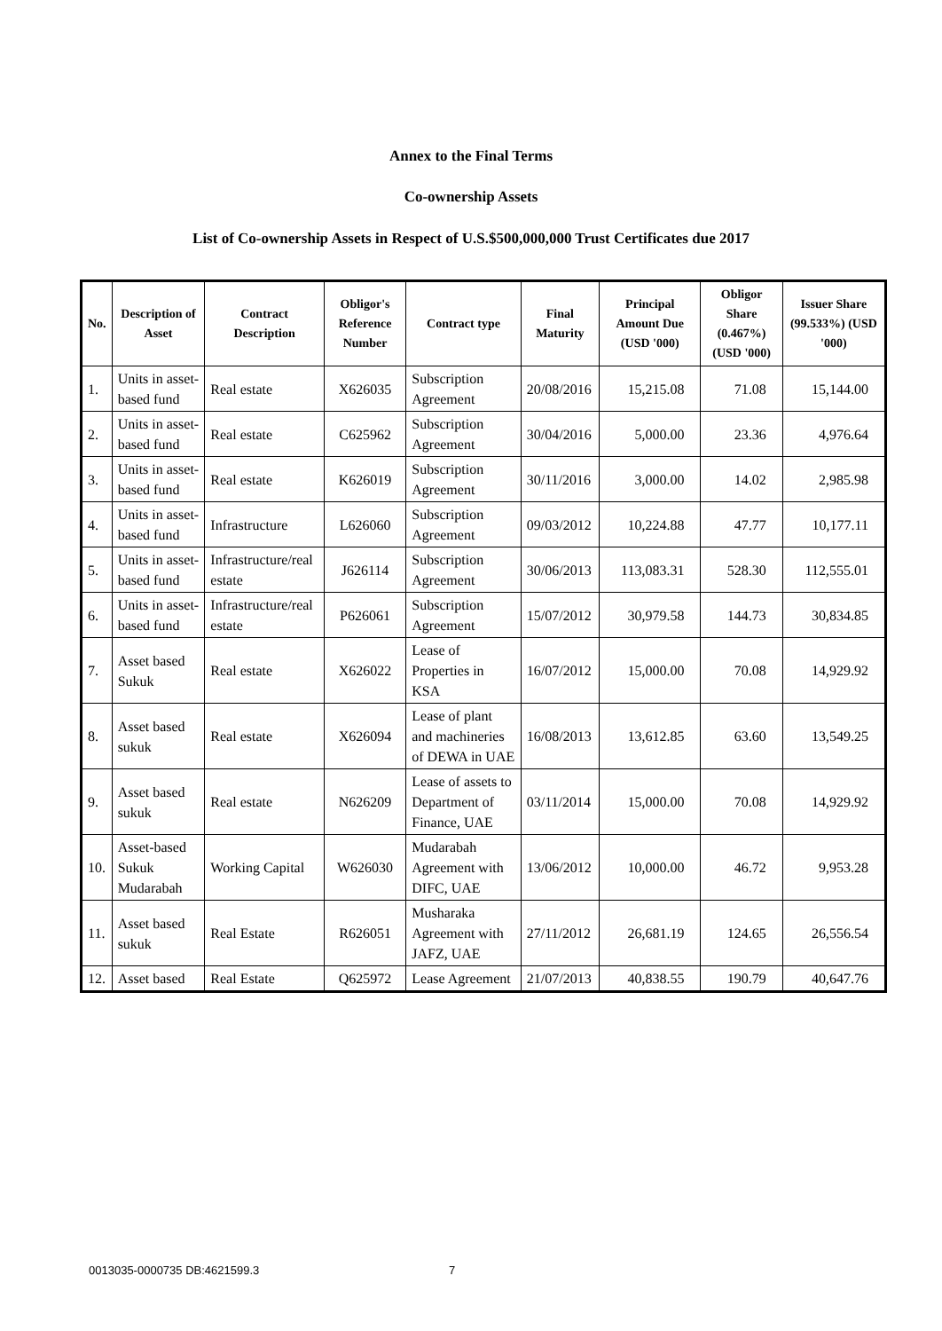Annex to the Final Terms
Co-ownership Assets
List of Co-ownership Assets in Respect of U.S.$500,000,000 Trust Certificates due 2017
| No. | Description of Asset | Contract Description | Obligor's Reference Number | Contract type | Final Maturity | Principal Amount Due (USD '000) | Obligor Share (0.467%) (USD '000) | Issuer Share (99.533%) (USD '000) |
| --- | --- | --- | --- | --- | --- | --- | --- | --- |
| 1. | Units in asset-based fund | Real estate | X626035 | Subscription Agreement | 20/08/2016 | 15,215.08 | 71.08 | 15,144.00 |
| 2. | Units in asset-based fund | Real estate | C625962 | Subscription Agreement | 30/04/2016 | 5,000.00 | 23.36 | 4,976.64 |
| 3. | Units in asset-based fund | Real estate | K626019 | Subscription Agreement | 30/11/2016 | 3,000.00 | 14.02 | 2,985.98 |
| 4. | Units in asset-based fund | Infrastructure | L626060 | Subscription Agreement | 09/03/2012 | 10,224.88 | 47.77 | 10,177.11 |
| 5. | Units in asset-based fund | Infrastructure/real estate | J626114 | Subscription Agreement | 30/06/2013 | 113,083.31 | 528.30 | 112,555.01 |
| 6. | Units in asset-based fund | Infrastructure/real estate | P626061 | Subscription Agreement | 15/07/2012 | 30,979.58 | 144.73 | 30,834.85 |
| 7. | Asset based Sukuk | Real estate | X626022 | Lease of Properties in KSA | 16/07/2012 | 15,000.00 | 70.08 | 14,929.92 |
| 8. | Asset based sukuk | Real estate | X626094 | Lease of plant and machineries of DEWA in UAE | 16/08/2013 | 13,612.85 | 63.60 | 13,549.25 |
| 9. | Asset based sukuk | Real estate | N626209 | Lease of assets to Department of Finance, UAE | 03/11/2014 | 15,000.00 | 70.08 | 14,929.92 |
| 10. | Asset-based Sukuk Mudarabah | Working Capital | W626030 | Mudarabah Agreement with DIFC, UAE | 13/06/2012 | 10,000.00 | 46.72 | 9,953.28 |
| 11. | Asset based sukuk | Real Estate | R626051 | Musharaka Agreement with JAFZ, UAE | 27/11/2012 | 26,681.19 | 124.65 | 26,556.54 |
| 12. | Asset based | Real Estate | Q625972 | Lease Agreement | 21/07/2013 | 40,838.55 | 190.79 | 40,647.76 |
0013035-0000735 DB:4621599.3 7